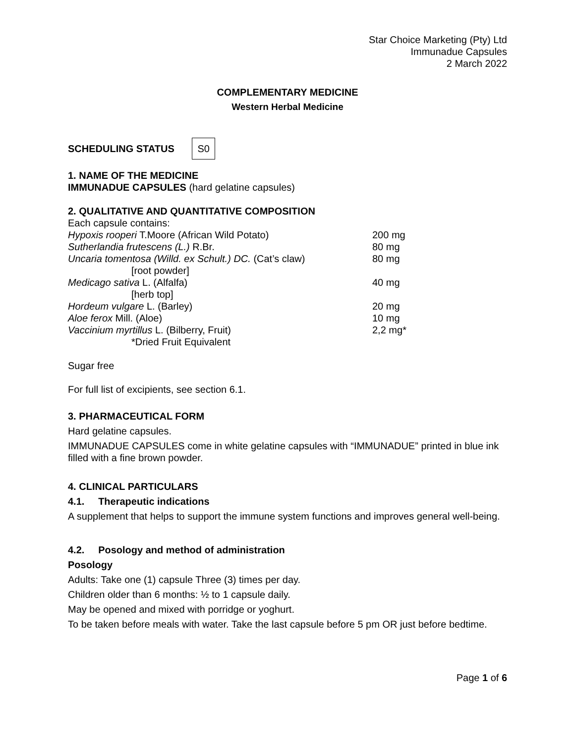Star Choice Marketing (Pty) Ltd
Immunadue Capsules
2 March 2022
COMPLEMENTARY MEDICINE
Western Herbal Medicine
SCHEDULING STATUS S0
1. NAME OF THE MEDICINE
IMMUNADUE CAPSULES (hard gelatine capsules)
2. QUALITATIVE AND QUANTITATIVE COMPOSITION
Each capsule contains:
| Hypoxis rooperi T.Moore (African Wild Potato) | 200 mg |
| Sutherlandia frutescens (L.) R.Br. | 80 mg |
| Uncaria tomentosa (Willd. ex Schult.) DC. (Cat’s claw) | 80 mg |
| [root powder] | |
| Medicago sativa L. (Alfalfa) | 40 mg |
| [herb top] | |
| Hordeum vulgare L. (Barley) | 20 mg |
| Aloe ferox Mill. (Aloe) | 10 mg |
| Vaccinium myrtillus L. (Bilberry, Fruit) | 2,2 mg* |
| *Dried Fruit Equivalent | |
Sugar free
For full list of excipients, see section 6.1.
3. PHARMACEUTICAL FORM
Hard gelatine capsules.
IMMUNADUE CAPSULES come in white gelatine capsules with “IMMUNADUE” printed in blue ink filled with a fine brown powder.
4. CLINICAL PARTICULARS
4.1. Therapeutic indications
A supplement that helps to support the immune system functions and improves general well-being.
4.2. Posology and method of administration
Posology
Adults: Take one (1) capsule Three (3) times per day.
Children older than 6 months: ½ to 1 capsule daily.
May be opened and mixed with porridge or yoghurt.
To be taken before meals with water. Take the last capsule before 5 pm OR just before bedtime.
Page 1 of 6